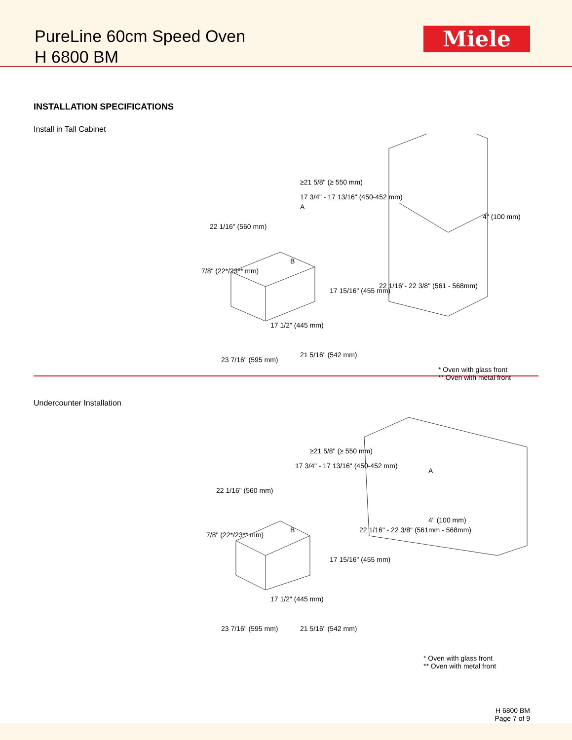PureLine 60cm Speed Oven
H 6800 BM
Miele
INSTALLATION SPECIFICATIONS
Install in Tall Cabinet
≥21 5/8" (≥ 550 mm)
A
4" (100 mm)
17 3/4" - 17 13/16" (450-452 mm)
22 1/16" (560 mm)
7/8" (22*/23** mm)
B
17 15/16" (455 mm)
22 1/16"- 22 3/8" (561 - 568mm)
17 1/2" (445 mm)
23 7/16" (595 mm)
21 5/16" (542 mm)
* Oven with glass front
** Oven with metal front
Undercounter Installation
≥21 5/8" (≥ 550 mm)
17 3/4" - 17 13/16" (450-452 mm)
22 1/16" (560 mm)
7/8" (22*/23** mm)
B
A
4" (100 mm)
17 15/16" (455 mm)
22 1/16" - 22 3/8" (561mm - 568mm)
17 1/2" (445 mm)
23 7/16" (595 mm) 21 5/16" (542 mm)
* Oven with glass front
** Oven with metal front
H 6800 BM
Page 7 of 9